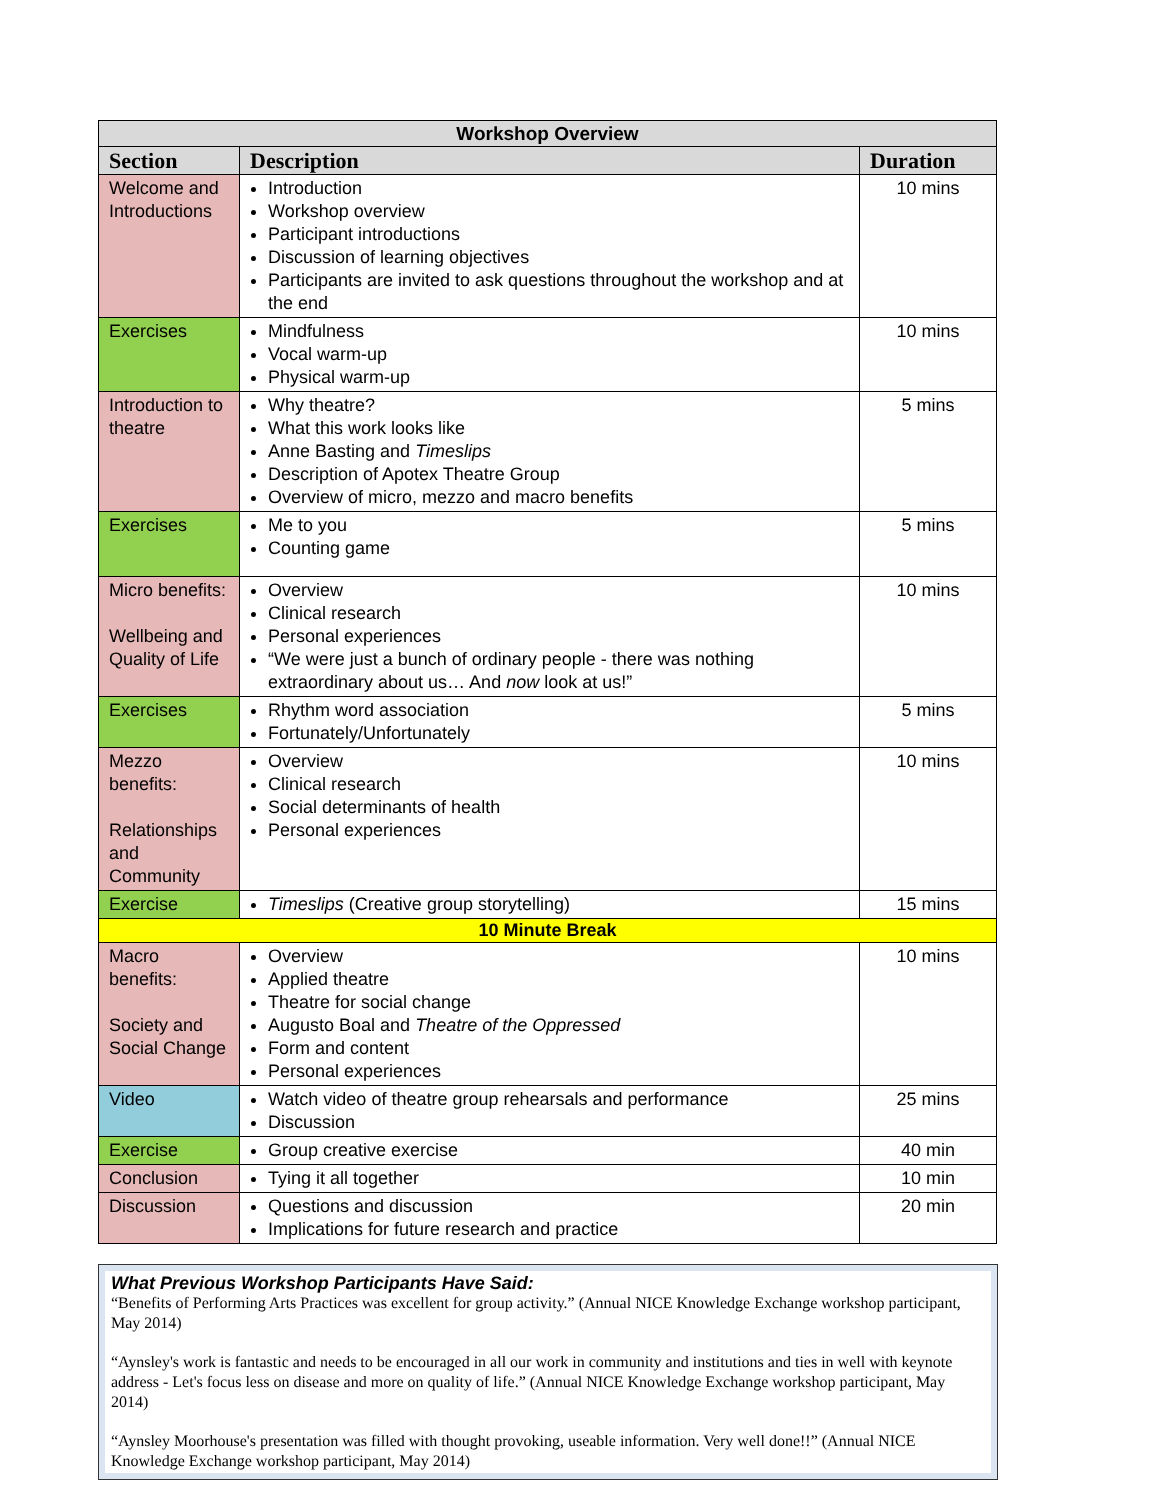| Workshop Overview | | |
| --- | --- | --- |
| Section | Description | Duration |
| Welcome and Introductions | Introduction Workshop overview Participant introductions Discussion of learning objectives Participants are invited to ask questions throughout the workshop and at the end | 10 mins |
| Exercises | Mindfulness Vocal warm-up Physical warm-up | 10 mins |
| Introduction to theatre | Why theatre? What this work looks like Anne Basting and Timeslips Description of Apotex Theatre Group Overview of micro, mezzo and macro benefits | 5 mins |
| Exercises | Me to you Counting game | 5 mins |
| Micro benefits: Wellbeing and Quality of Life | Overview Clinical research Personal experiences “We were just a bunch of ordinary people - there was nothing extraordinary about us… And now look at us!” | 10 mins |
| Exercises | Rhythm word association Fortunately/Unfortunately | 5 mins |
| Mezzo benefits: Relationships and Community | Overview Clinical research Social determinants of health Personal experiences | 10 mins |
| Exercise | Timeslips (Creative group storytelling) | 15 mins |
| 10 Minute Break | | |
| Macro benefits: Society and Social Change | Overview Applied theatre Theatre for social change Augusto Boal and Theatre of the Oppressed Form and content Personal experiences | 10 mins |
| Video | Watch video of theatre group rehearsals and performance Discussion | 25 mins |
| Exercise | Group creative exercise | 40 min |
| Conclusion | Tying it all together | 10 min |
| Discussion | Questions and discussion Implications for future research and practice | 20 min |
What Previous Workshop Participants Have Said:
“Benefits of Performing Arts Practices was excellent for group activity.” (Annual NICE Knowledge Exchange workshop participant, May 2014)
“Aynsley's work is fantastic and needs to be encouraged in all our work in community and institutions and ties in well with keynote address - Let's focus less on disease and more on quality of life.” (Annual NICE Knowledge Exchange workshop participant, May 2014)
“Aynsley Moorhouse's presentation was filled with thought provoking, useable information. Very well done!!” (Annual NICE Knowledge Exchange workshop participant, May 2014)